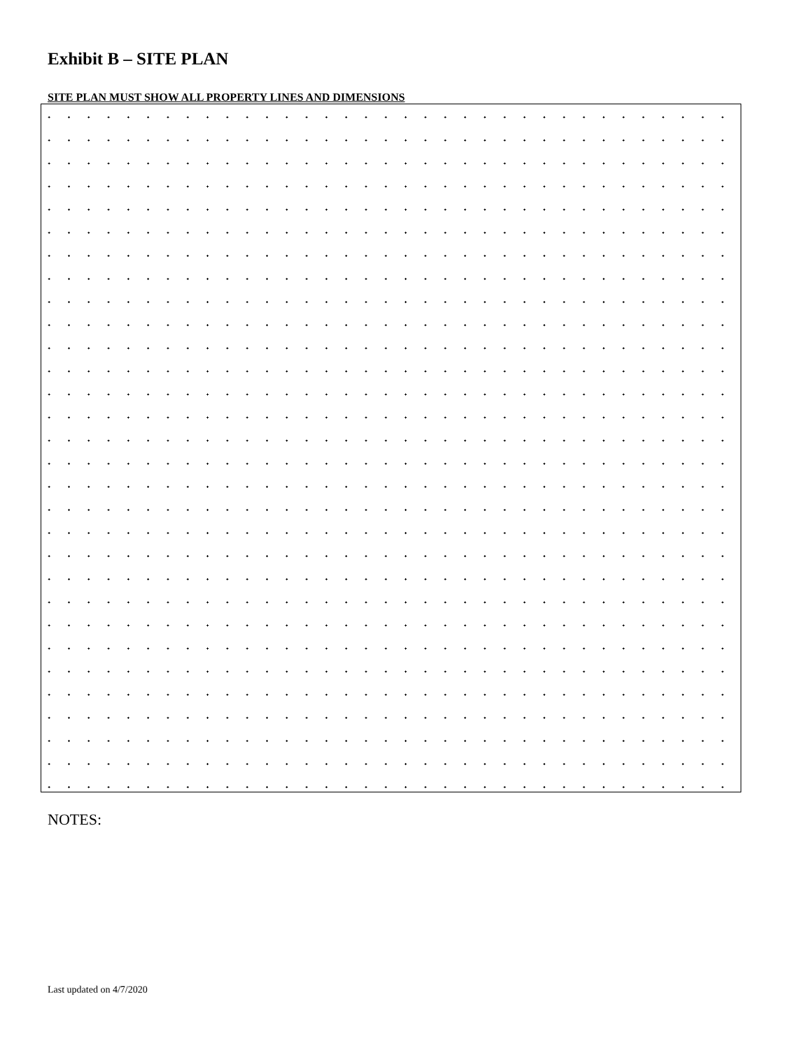Exhibit B – SITE PLAN
SITE PLAN MUST SHOW ALL PROPERTY LINES AND DIMENSIONS
NOTES:
Last updated on 4/7/2020